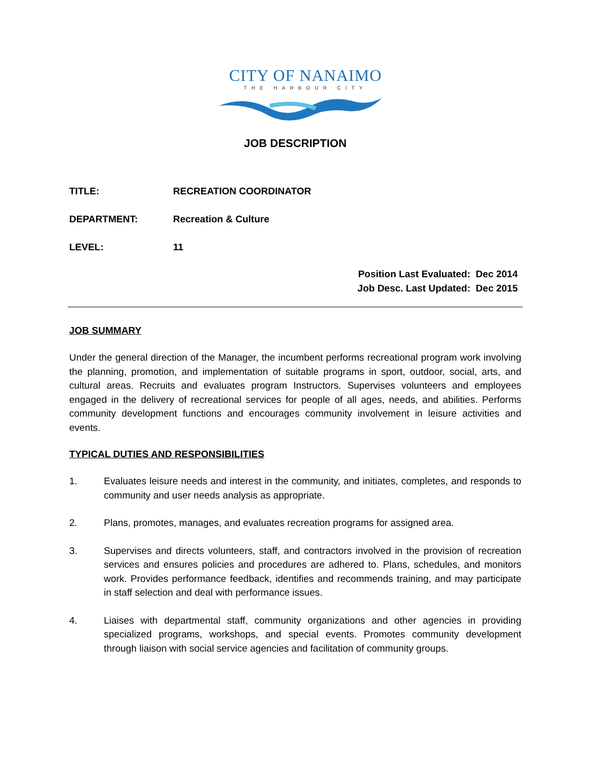CITY OF NANAIMO
THE HARBOUR CITY
JOB DESCRIPTION
TITLE: RECREATION COORDINATOR
DEPARTMENT: Recreation & Culture
LEVEL: 11
Position Last Evaluated: Dec 2014
Job Desc. Last Updated: Dec 2015
JOB SUMMARY
Under the general direction of the Manager, the incumbent performs recreational program work involving the planning, promotion, and implementation of suitable programs in sport, outdoor, social, arts, and cultural areas. Recruits and evaluates program Instructors. Supervises volunteers and employees engaged in the delivery of recreational services for people of all ages, needs, and abilities. Performs community development functions and encourages community involvement in leisure activities and events.
TYPICAL DUTIES AND RESPONSIBILITIES
1. Evaluates leisure needs and interest in the community, and initiates, completes, and responds to community and user needs analysis as appropriate.
2. Plans, promotes, manages, and evaluates recreation programs for assigned area.
3. Supervises and directs volunteers, staff, and contractors involved in the provision of recreation services and ensures policies and procedures are adhered to. Plans, schedules, and monitors work. Provides performance feedback, identifies and recommends training, and may participate in staff selection and deal with performance issues.
4. Liaises with departmental staff, community organizations and other agencies in providing specialized programs, workshops, and special events. Promotes community development through liaison with social service agencies and facilitation of community groups.